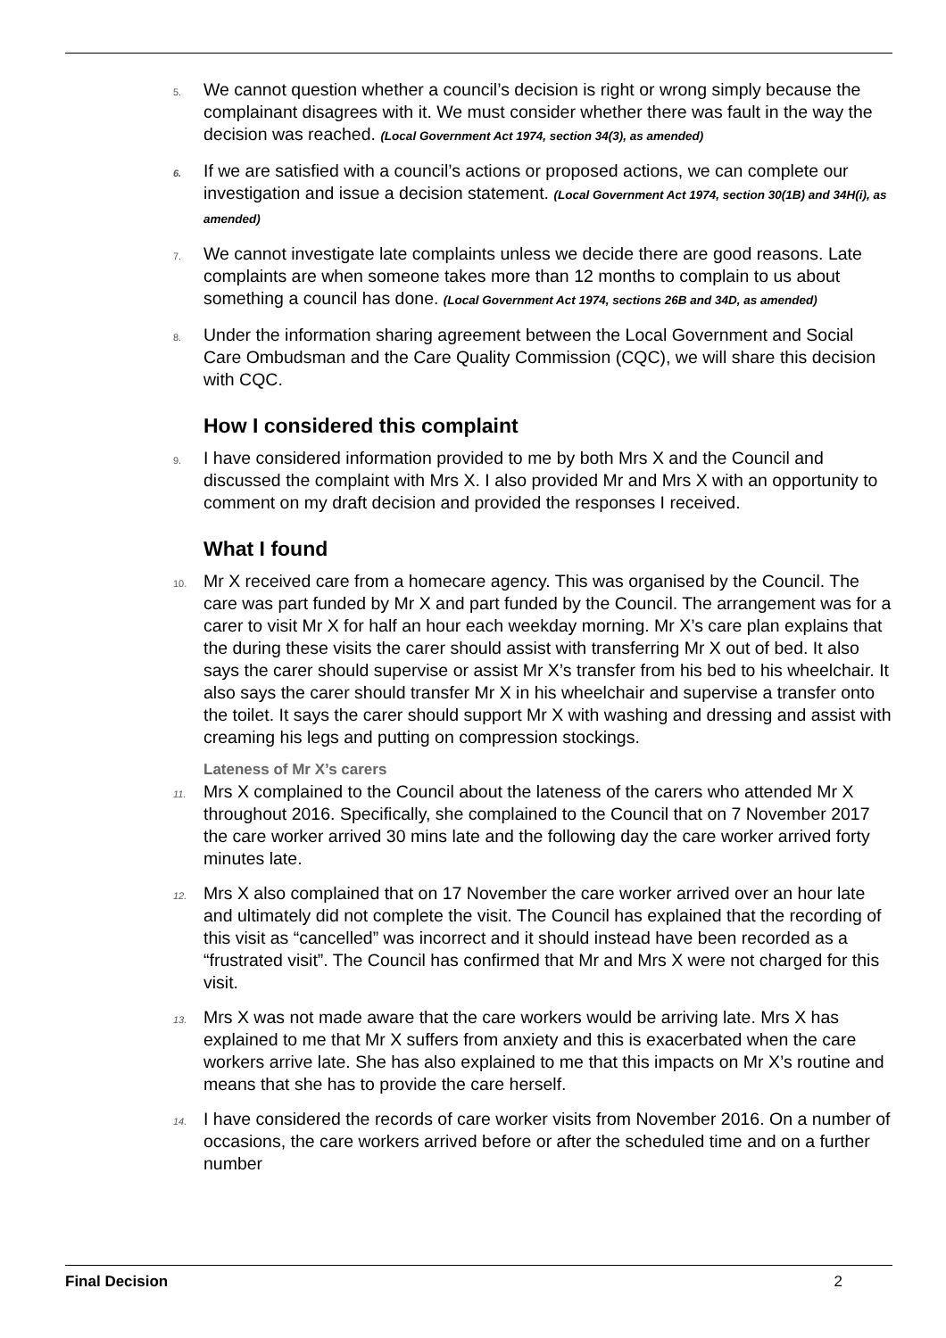5. We cannot question whether a council’s decision is right or wrong simply because the complainant disagrees with it. We must consider whether there was fault in the way the decision was reached. (Local Government Act 1974, section 34(3), as amended)
6. If we are satisfied with a council’s actions or proposed actions, we can complete our investigation and issue a decision statement. (Local Government Act 1974, section 30(1B) and 34H(i), as amended)
7. We cannot investigate late complaints unless we decide there are good reasons. Late complaints are when someone takes more than 12 months to complain to us about something a council has done. (Local Government Act 1974, sections 26B and 34D, as amended)
8. Under the information sharing agreement between the Local Government and Social Care Ombudsman and the Care Quality Commission (CQC), we will share this decision with CQC.
How I considered this complaint
9. I have considered information provided to me by both Mrs X and the Council and discussed the complaint with Mrs X. I also provided Mr and Mrs X with an opportunity to comment on my draft decision and provided the responses I received.
What I found
10. Mr X received care from a homecare agency. This was organised by the Council. The care was part funded by Mr X and part funded by the Council. The arrangement was for a carer to visit Mr X for half an hour each weekday morning. Mr X’s care plan explains that the during these visits the carer should assist with transferring Mr X out of bed. It also says the carer should supervise or assist Mr X’s transfer from his bed to his wheelchair. It also says the carer should transfer Mr X in his wheelchair and supervise a transfer onto the toilet. It says the carer should support Mr X with washing and dressing and assist with creaming his legs and putting on compression stockings.
Lateness of Mr X’s carers
11. Mrs X complained to the Council about the lateness of the carers who attended Mr X throughout 2016. Specifically, she complained to the Council that on 7 November 2017 the care worker arrived 30 mins late and the following day the care worker arrived forty minutes late.
12. Mrs X also complained that on 17 November the care worker arrived over an hour late and ultimately did not complete the visit. The Council has explained that the recording of this visit as “cancelled” was incorrect and it should instead have been recorded as a “frustrated visit”. The Council has confirmed that Mr and Mrs X were not charged for this visit.
13. Mrs X was not made aware that the care workers would be arriving late. Mrs X has explained to me that Mr X suffers from anxiety and this is exacerbated when the care workers arrive late. She has also explained to me that this impacts on Mr X’s routine and means that she has to provide the care herself.
14. I have considered the records of care worker visits from November 2016. On a number of occasions, the care workers arrived before or after the scheduled time and on a further number
Final Decision 2